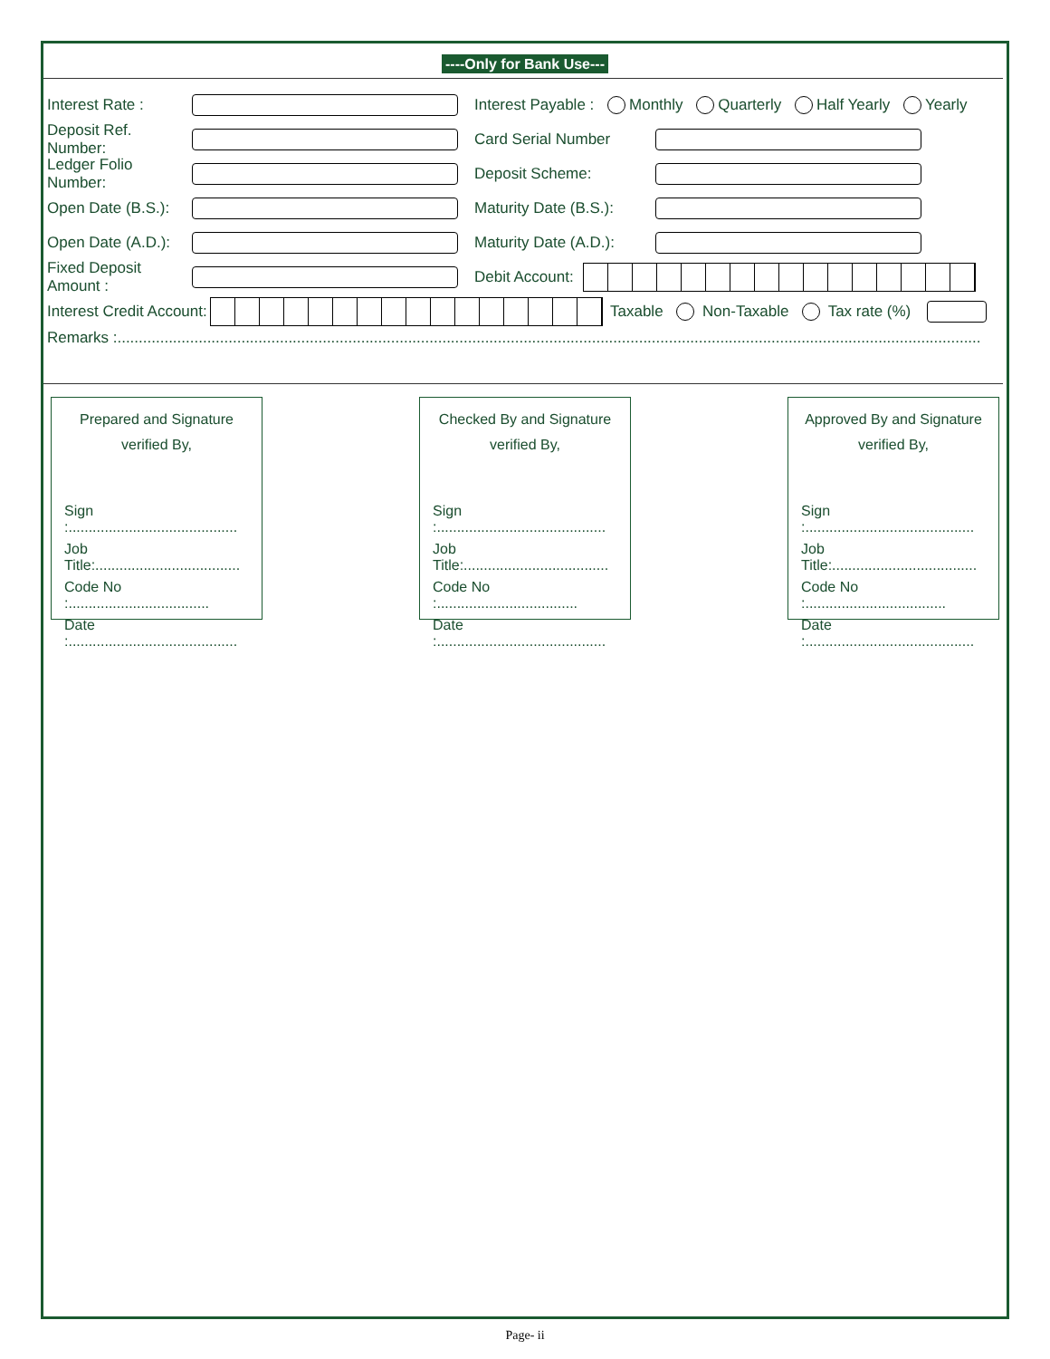----Only for Bank Use---
Interest Rate : Interest Payable : Monthly Quarterly Half Yearly Yearly
Deposit Ref. Number: Card Serial Number
Ledger Folio Number: Deposit Scheme:
Open Date (B.S.): Maturity Date (B.S.):
Open Date (A.D.): Maturity Date (A.D.):
Fixed Deposit Amount : Debit Account:
Interest Credit Account: Taxable Non-Taxable Tax rate (%)
Remarks :..........................................................................................................................................................................................................
Prepared and Signature
verified By,
Sign :..........................................
Job Title:....................................
Code No :...................................
Date :..........................................
Checked By and Signature
verified By,
Sign :..........................................
Job Title:....................................
Code No :...................................
Date :..........................................
Approved By and Signature
verified By,
Sign :..........................................
Job Title:....................................
Code No :...................................
Date :..........................................
Page- ii